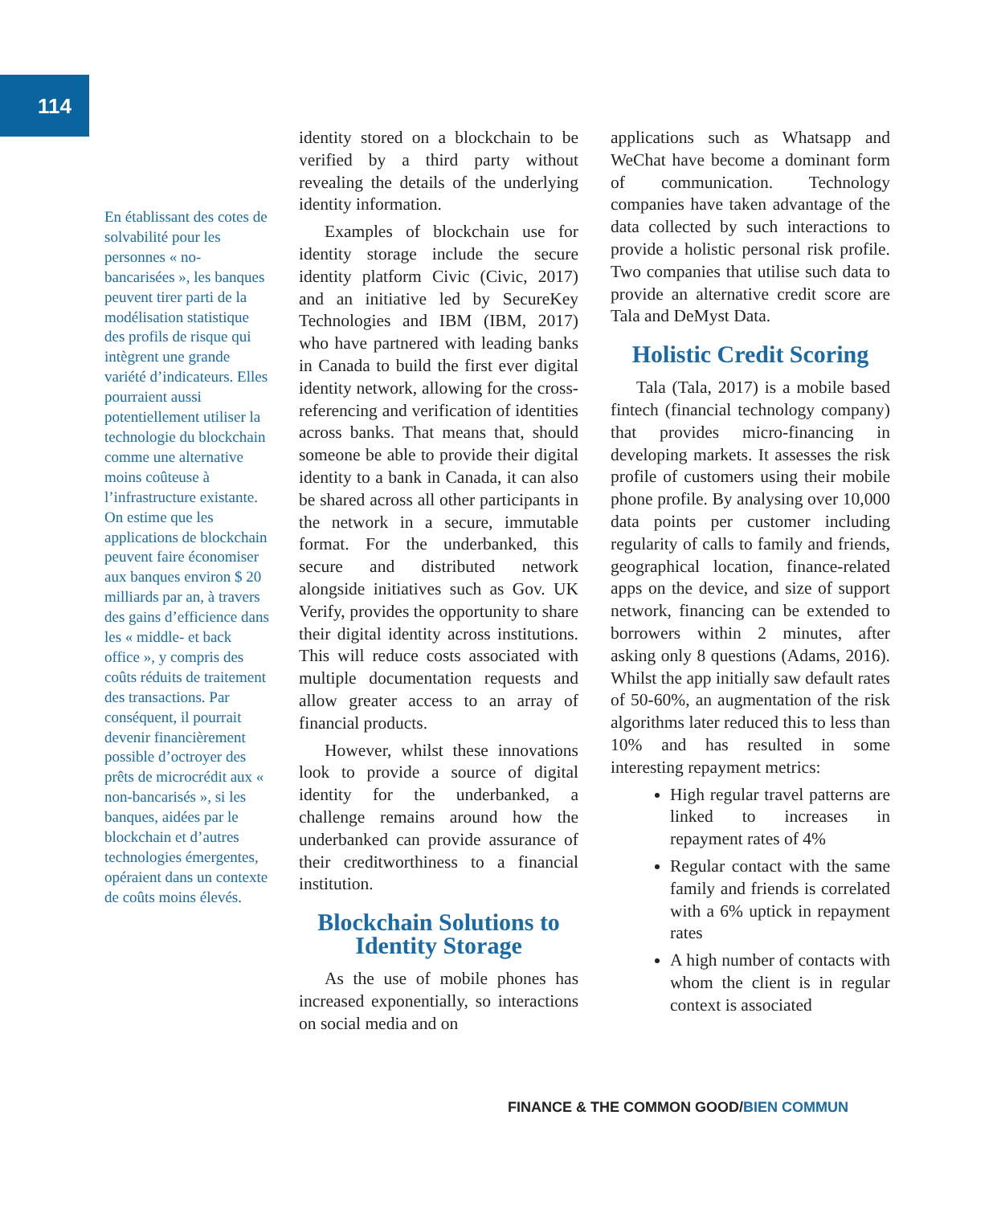114
En établissant des cotes de solvabilité pour les personnes « no-bancarisées », les banques peuvent tirer parti de la modélisation statistique des profils de risque qui intègrent une grande variété d’indicateurs. Elles pourraient aussi potentiellement utiliser la technologie du blockchain comme une alternative moins coûteuse à l’infrastructure existante. On estime que les applications de blockchain peuvent faire économiser aux banques environ $ 20 milliards par an, à travers des gains d’efficience dans les « middle- et back office », y compris des coûts réduits de traitement des transactions. Par conséquent, il pourrait devenir financièrement possible d’octroyer des prêts de microcrédit aux « non-bancarisés », si les banques, aidées par le blockchain et d’autres technologies émergentes, opéraient dans un contexte de coûts moins élevés.
identity stored on a blockchain to be verified by a third party without revealing the details of the underlying identity information.
Examples of blockchain use for identity storage include the secure identity platform Civic (Civic, 2017) and an initiative led by SecureKey Technologies and IBM (IBM, 2017) who have partnered with leading banks in Canada to build the first ever digital identity network, allowing for the cross-referencing and verification of identities across banks. That means that, should someone be able to provide their digital identity to a bank in Canada, it can also be shared across all other participants in the network in a secure, immutable format. For the underbanked, this secure and distributed network alongside initiatives such as Gov. UK Verify, provides the opportunity to share their digital identity across institutions. This will reduce costs associated with multiple documentation requests and allow greater access to an array of financial products.
However, whilst these innovations look to provide a source of digital identity for the underbanked, a challenge remains around how the underbanked can provide assurance of their creditworthiness to a financial institution.
Blockchain Solutions to Identity Storage
As the use of mobile phones has increased exponentially, so interactions on social media and on
applications such as Whatsapp and WeChat have become a dominant form of communication. Technology companies have taken advantage of the data collected by such interactions to provide a holistic personal risk profile. Two companies that utilise such data to provide an alternative credit score are Tala and DeMyst Data.
Holistic Credit Scoring
Tala (Tala, 2017) is a mobile based fintech (financial technology company) that provides micro-financing in developing markets. It assesses the risk profile of customers using their mobile phone profile. By analysing over 10,000 data points per customer including regularity of calls to family and friends, geographical location, finance-related apps on the device, and size of support network, financing can be extended to borrowers within 2 minutes, after asking only 8 questions (Adams, 2016). Whilst the app initially saw default rates of 50-60%, an augmentation of the risk algorithms later reduced this to less than 10% and has resulted in some interesting repayment metrics:
High regular travel patterns are linked to increases in repayment rates of 4%
Regular contact with the same family and friends is correlated with a 6% uptick in repayment rates
A high number of contacts with whom the client is in regular context is associated
FINANCE & THE COMMON GOOD/BIEN COMMUN